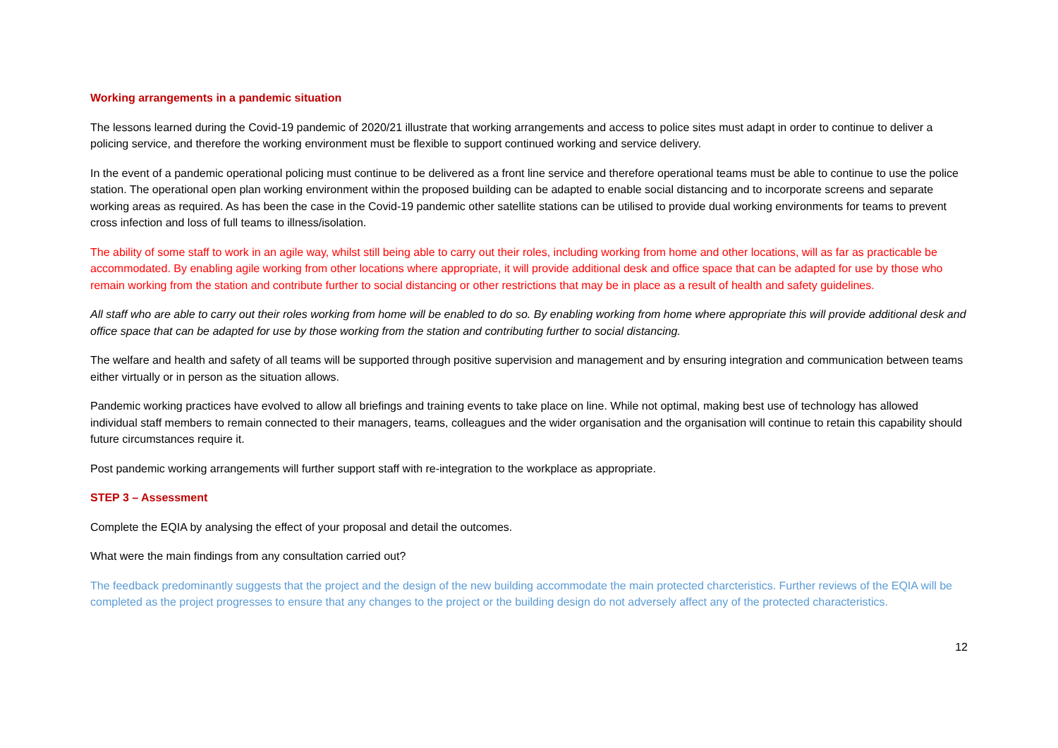Working arrangements in a pandemic situation
The lessons learned during the Covid-19 pandemic of 2020/21 illustrate that working arrangements and access to police sites must adapt in order to continue to deliver a policing service, and therefore the working environment must be flexible to support continued working and service delivery.
In the event of a pandemic operational policing must continue to be delivered as a front line service and therefore operational teams must be able to continue to use the police station. The operational open plan working environment within the proposed building can be adapted to enable social distancing and to incorporate screens and separate working areas as required. As has been the case in the Covid-19 pandemic other satellite stations can be utilised to provide dual working environments for teams to prevent cross infection and loss of full teams to illness/isolation.
The ability of some staff to work in an agile way, whilst still being able to carry out their roles, including working from home and other locations, will as far as practicable be accommodated. By enabling agile working from other locations where appropriate, it will provide additional desk and office space that can be adapted for use by those who remain working from the station and contribute further to social distancing or other restrictions that may be in place as a result of health and safety guidelines.
All staff who are able to carry out their roles working from home will be enabled to do so. By enabling working from home where appropriate this will provide additional desk and office space that can be adapted for use by those working from the station and contributing further to social distancing.
The welfare and health and safety of all teams will be supported through positive supervision and management and by ensuring integration and communication between teams either virtually or in person as the situation allows.
Pandemic working practices have evolved to allow all briefings and training events to take place on line. While not optimal, making best use of technology has allowed individual staff members to remain connected to their managers, teams, colleagues and the wider organisation and the organisation will continue to retain this capability should future circumstances require it.
Post pandemic working arrangements will further support staff with re-integration to the workplace as appropriate.
STEP 3 – Assessment
Complete the EQIA by analysing the effect of your proposal and detail the outcomes.
What were the main findings from any consultation carried out?
The feedback predominantly suggests that the project and the design of the new building accommodate the main protected charcteristics. Further reviews of the EQIA will be completed as the project progresses to ensure that any changes to the project or the building design do not adversely affect any of the protected characteristics.
12